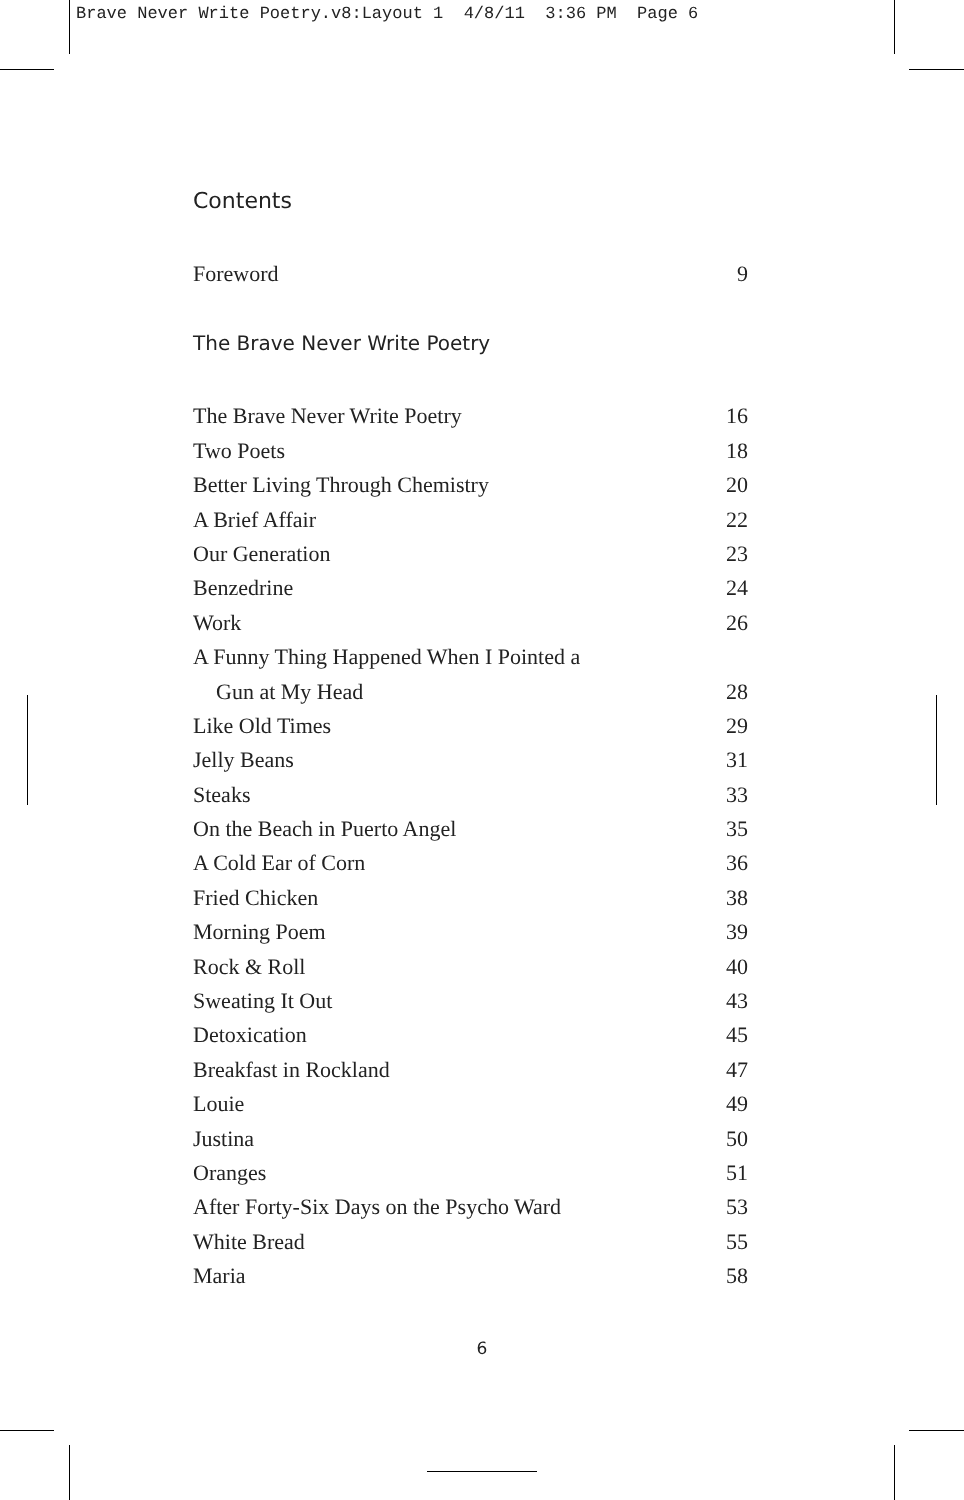Brave Never Write Poetry.v8:Layout 1 4/8/11 3:36 PM Page 6
Contents
Foreword 9
The Brave Never Write Poetry
The Brave Never Write Poetry 16
Two Poets 18
Better Living Through Chemistry 20
A Brief Affair 22
Our Generation 23
Benzedrine 24
Work 26
A Funny Thing Happened When I Pointed a
Gun at My Head 28
Like Old Times 29
Jelly Beans 31
Steaks 33
On the Beach in Puerto Angel 35
A Cold Ear of Corn 36
Fried Chicken 38
Morning Poem 39
Rock & Roll 40
Sweating It Out 43
Detoxication 45
Breakfast in Rockland 47
Louie 49
Justina 50
Oranges 51
After Forty-Six Days on the Psycho Ward 53
White Bread 55
Maria 58
6